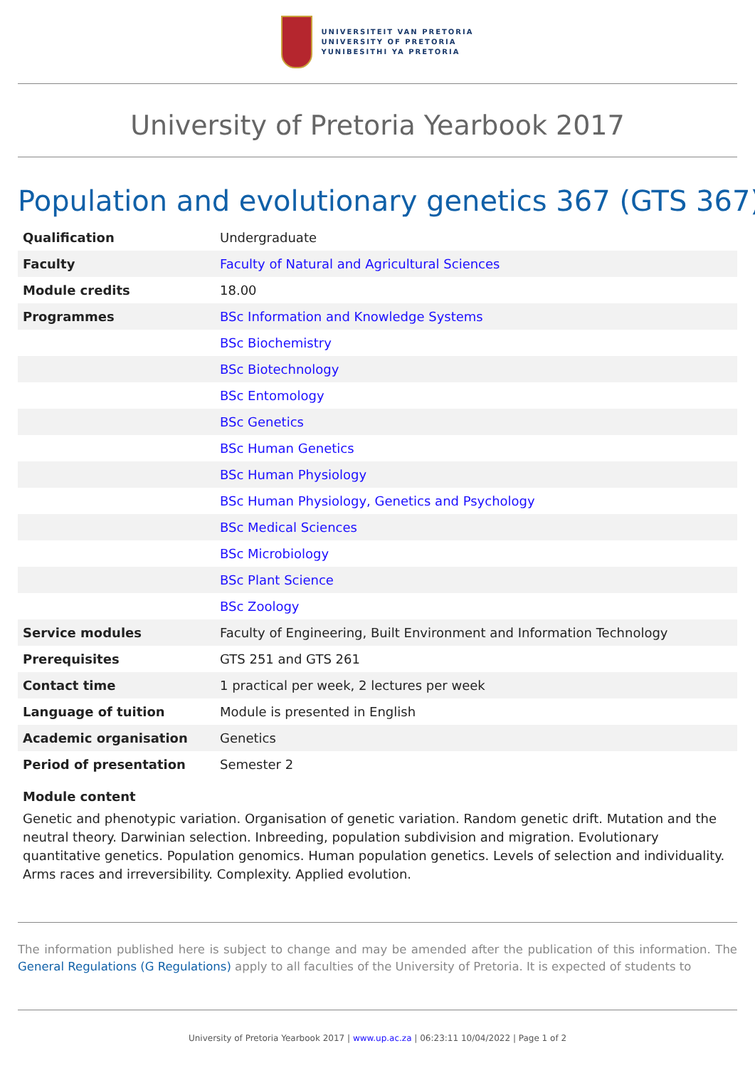UNIVERSITEIT VAN PRETORIA
UNIVERSITY OF PRETORIA
YUNIBESITHI YA PRETORIA
University of Pretoria Yearbook 2017
Population and evolutionary genetics 367 (GTS 367)
| Qualification | Undergraduate |
| Faculty | Faculty of Natural and Agricultural Sciences |
| Module credits | 18.00 |
| Programmes | BSc Information and Knowledge Systems |
| | BSc Biochemistry |
| | BSc Biotechnology |
| | BSc Entomology |
| | BSc Genetics |
| | BSc Human Genetics |
| | BSc Human Physiology |
| | BSc Human Physiology, Genetics and Psychology |
| | BSc Medical Sciences |
| | BSc Microbiology |
| | BSc Plant Science |
| | BSc Zoology |
| Service modules | Faculty of Engineering, Built Environment and Information Technology |
| Prerequisites | GTS 251 and GTS 261 |
| Contact time | 1 practical per week, 2 lectures per week |
| Language of tuition | Module is presented in English |
| Academic organisation | Genetics |
| Period of presentation | Semester 2 |
Module content
Genetic and phenotypic variation. Organisation of genetic variation. Random genetic drift. Mutation and the neutral theory. Darwinian selection. Inbreeding, population subdivision and migration. Evolutionary quantitative genetics. Population genomics. Human population genetics. Levels of selection and individuality. Arms races and irreversibility. Complexity. Applied evolution.
The information published here is subject to change and may be amended after the publication of this information. The General Regulations (G Regulations) apply to all faculties of the University of Pretoria. It is expected of students to
University of Pretoria Yearbook 2017 | www.up.ac.za | 06:23:11 10/04/2022 | Page 1 of 2